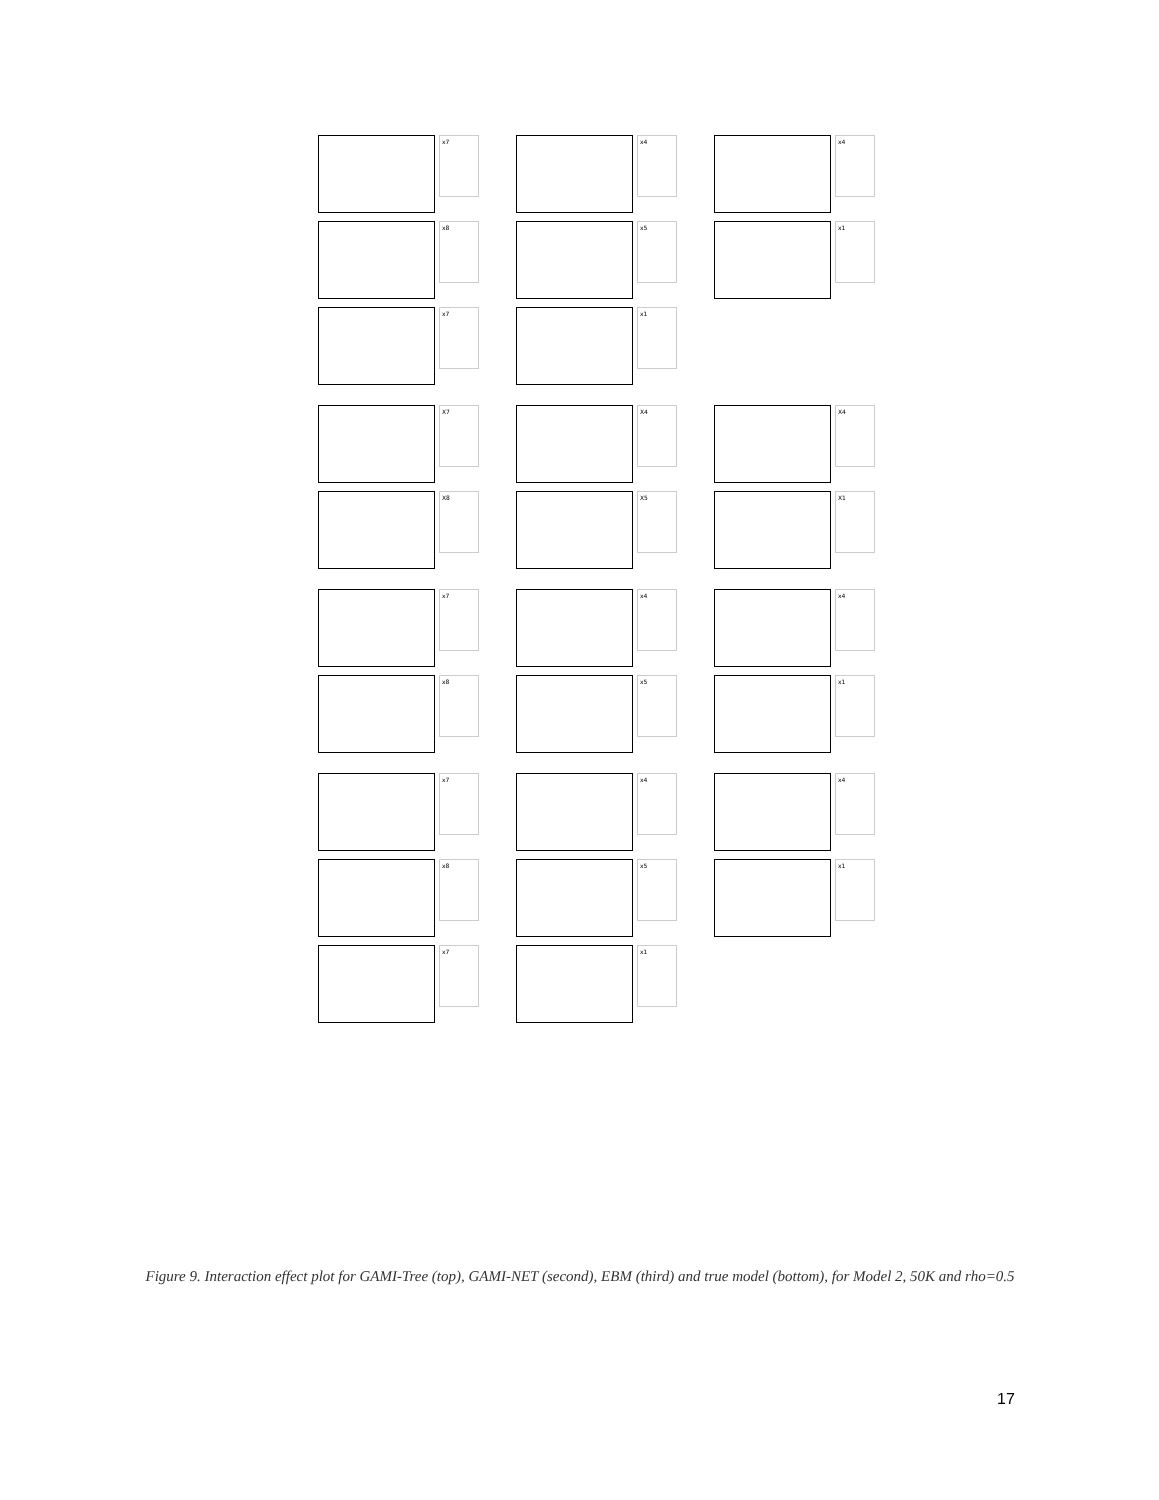x7 x4 x4
x8 x5 x1
x7 x1
X7 X4 X4
X8 X5 X1
x7 x4 x4
x8 x5 x1
x7 x4 x4
x8 x5 x1
x7 x1
Figure 9. Interaction effect plot for GAMI-Tree (top), GAMI-NET (second), EBM (third) and true model (bottom), for Model 2, 50K and rho=0.5
17